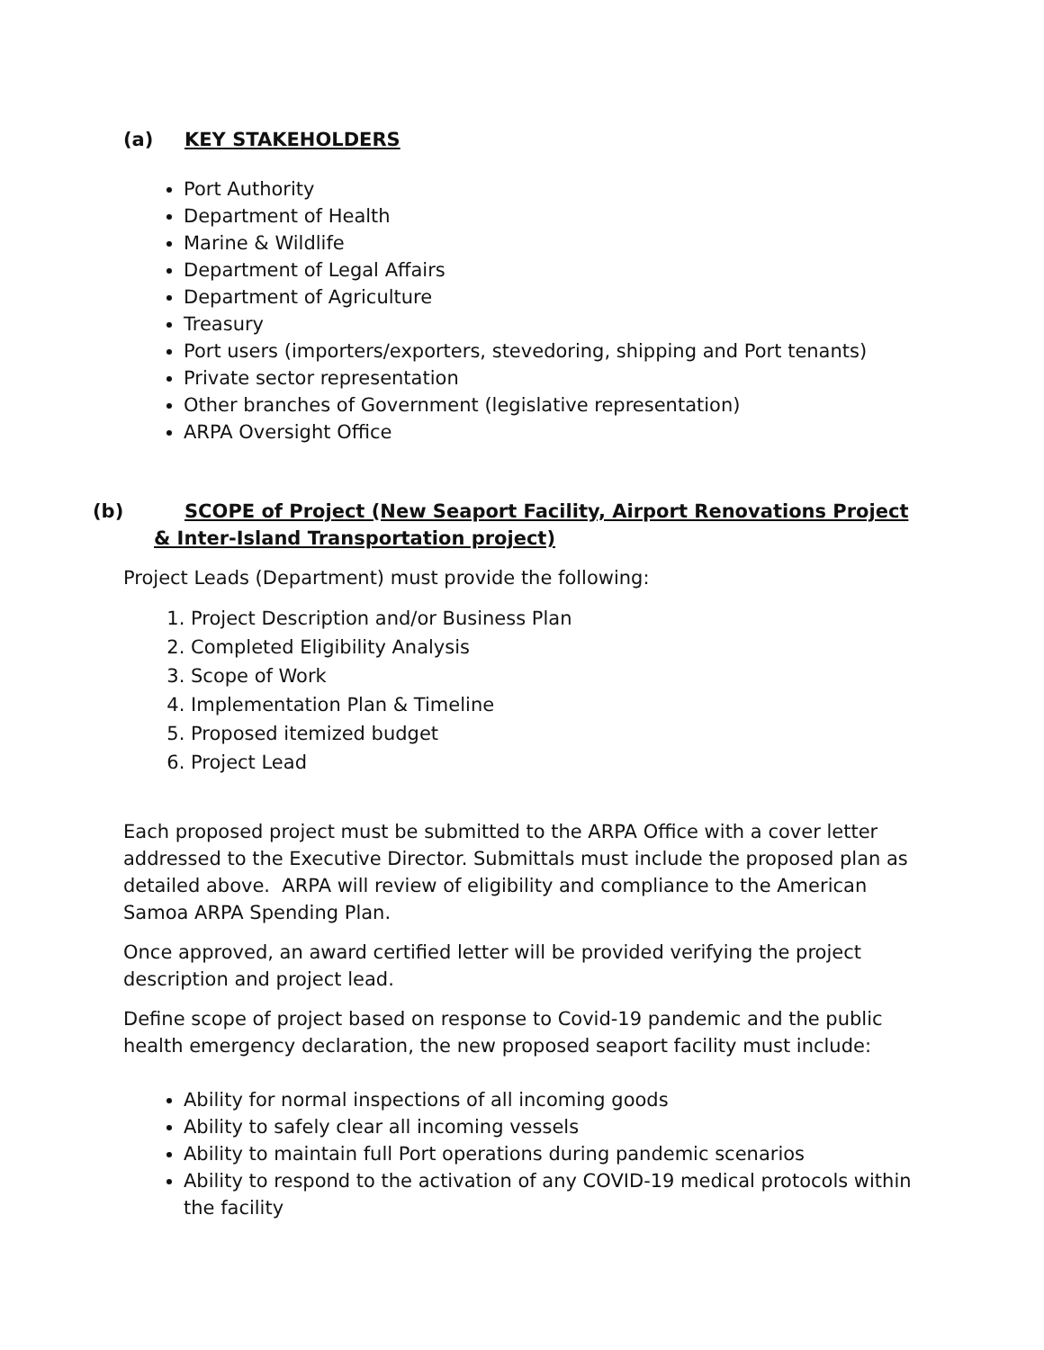(a) KEY STAKEHOLDERS
Port Authority
Department of Health
Marine & Wildlife
Department of Legal Affairs
Department of Agriculture
Treasury
Port users (importers/exporters, stevedoring, shipping and Port tenants)
Private sector representation
Other branches of Government (legislative representation)
ARPA Oversight Office
(b) SCOPE of Project (New Seaport Facility, Airport Renovations Project & Inter-Island Transportation project)
Project Leads (Department) must provide the following:
1. Project Description and/or Business Plan
2. Completed Eligibility Analysis
3. Scope of Work
4. Implementation Plan & Timeline
5. Proposed itemized budget
6. Project Lead
Each proposed project must be submitted to the ARPA Office with a cover letter addressed to the Executive Director. Submittals must include the proposed plan as detailed above. ARPA will review of eligibility and compliance to the American Samoa ARPA Spending Plan.
Once approved, an award certified letter will be provided verifying the project description and project lead.
Define scope of project based on response to Covid-19 pandemic and the public health emergency declaration, the new proposed seaport facility must include:
Ability for normal inspections of all incoming goods
Ability to safely clear all incoming vessels
Ability to maintain full Port operations during pandemic scenarios
Ability to respond to the activation of any COVID-19 medical protocols within the facility